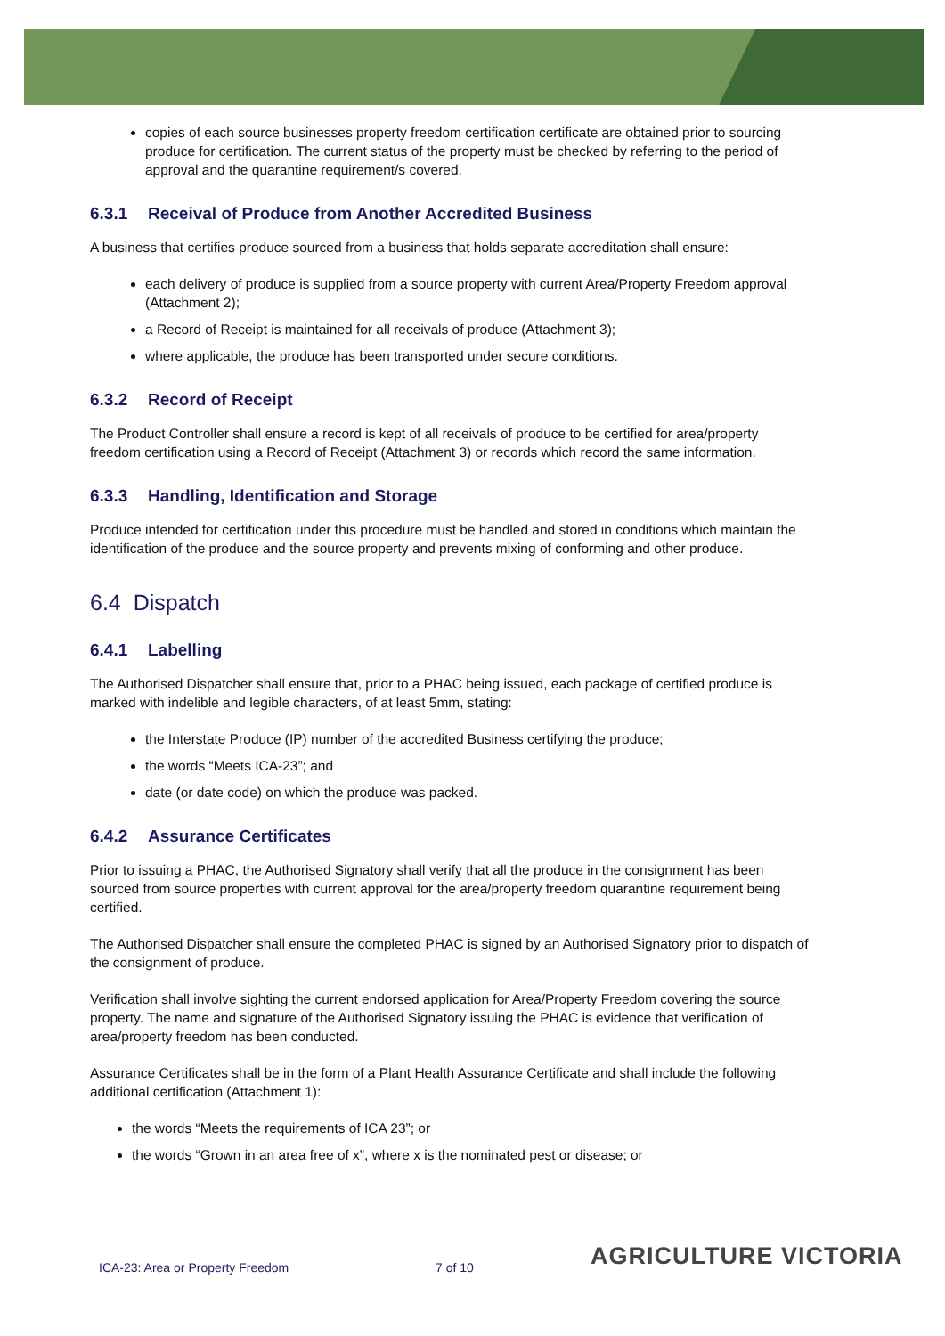copies of each source businesses property freedom certification certificate are obtained prior to sourcing produce for certification. The current status of the property must be checked by referring to the period of approval and the quarantine requirement/s covered.
6.3.1 Receival of Produce from Another Accredited Business
A business that certifies produce sourced from a business that holds separate accreditation shall ensure:
each delivery of produce is supplied from a source property with current Area/Property Freedom approval (Attachment 2);
a Record of Receipt is maintained for all receivals of produce (Attachment 3);
where applicable, the produce has been transported under secure conditions.
6.3.2 Record of Receipt
The Product Controller shall ensure a record is kept of all receivals of produce to be certified for area/property freedom certification using a Record of Receipt (Attachment 3) or records which record the same information.
6.3.3 Handling, Identification and Storage
Produce intended for certification under this procedure must be handled and stored in conditions which maintain the identification of the produce and the source property and prevents mixing of conforming and other produce.
6.4 Dispatch
6.4.1 Labelling
The Authorised Dispatcher shall ensure that, prior to a PHAC being issued, each package of certified produce is marked with indelible and legible characters, of at least 5mm, stating:
the Interstate Produce (IP) number of the accredited Business certifying the produce;
the words “Meets ICA-23”; and
date (or date code) on which the produce was packed.
6.4.2 Assurance Certificates
Prior to issuing a PHAC, the Authorised Signatory shall verify that all the produce in the consignment has been sourced from source properties with current approval for the area/property freedom quarantine requirement being certified.
The Authorised Dispatcher shall ensure the completed PHAC is signed by an Authorised Signatory prior to dispatch of the consignment of produce.
Verification shall involve sighting the current endorsed application for Area/Property Freedom covering the source property. The name and signature of the Authorised Signatory issuing the PHAC is evidence that verification of area/property freedom has been conducted.
Assurance Certificates shall be in the form of a Plant Health Assurance Certificate and shall include the following additional certification (Attachment 1):
the words “Meets the requirements of ICA 23”; or
the words “Grown in an area free of x”, where x is the nominated pest or disease; or
ICA-23: Area or Property Freedom
7 of 10 AGRICULTURE VICTORIA